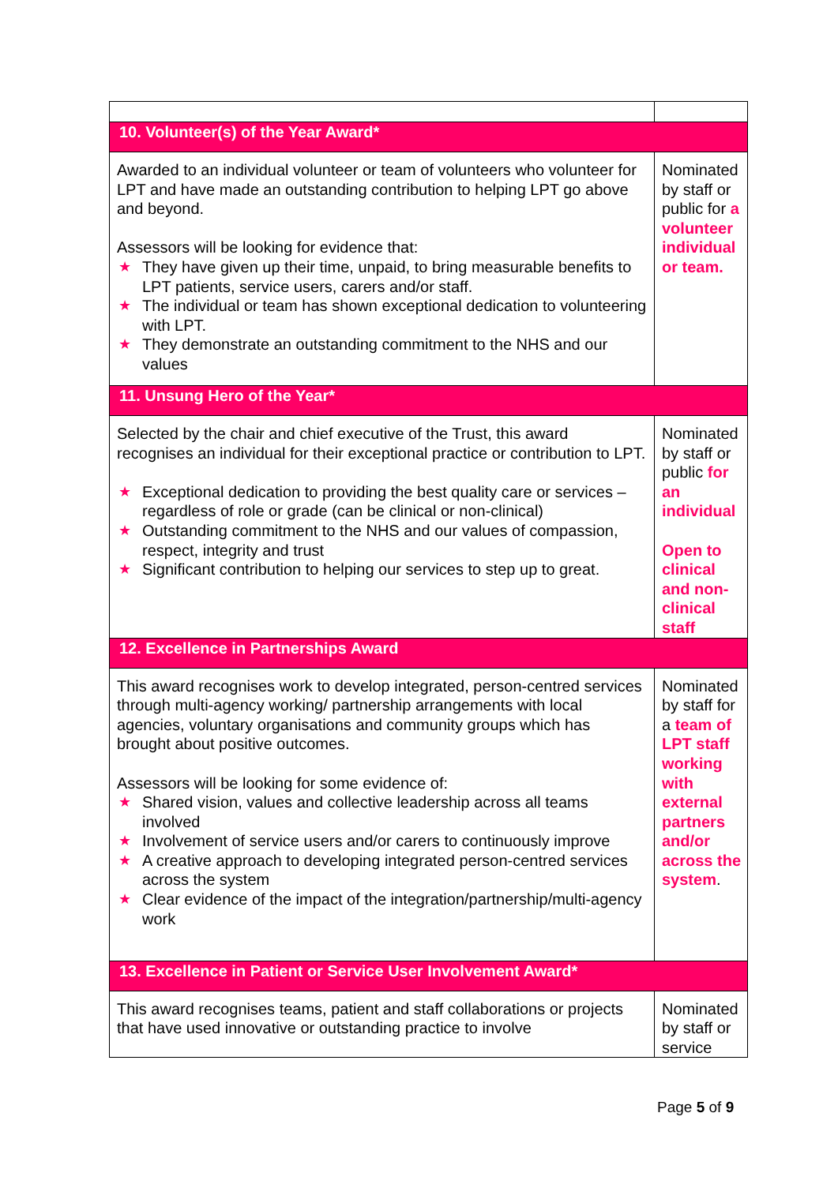| 10. Volunteer(s) of the Year Award* | |
| Awarded to an individual volunteer or team of volunteers who volunteer for LPT and have made an outstanding contribution to helping LPT go above and beyond. Assessors will be looking for evidence that: ★ They have given up their time, unpaid, to bring measurable benefits to LPT patients, service users, carers and/or staff. ★ The individual or team has shown exceptional dedication to volunteering with LPT. ★ They demonstrate an outstanding commitment to the NHS and our values | Nominated by staff or public for a volunteer individual or team. |
| 11. Unsung Hero of the Year* | |
| Selected by the chair and chief executive of the Trust, this award recognises an individual for their exceptional practice or contribution to LPT. ★ Exceptional dedication to providing the best quality care or services – regardless of role or grade (can be clinical or non-clinical) ★ Outstanding commitment to the NHS and our values of compassion, respect, integrity and trust ★ Significant contribution to helping our services to step up to great. | Nominated by staff or public for an individual Open to clinical and non-clinical staff |
| 12. Excellence in Partnerships Award | |
| This award recognises work to develop integrated, person-centred services through multi-agency working/ partnership arrangements with local agencies, voluntary organisations and community groups which has brought about positive outcomes. Assessors will be looking for some evidence of: ★ Shared vision, values and collective leadership across all teams involved ★ Involvement of service users and/or carers to continuously improve ★ A creative approach to developing integrated person-centred services across the system ★ Clear evidence of the impact of the integration/partnership/multi-agency work | Nominated by staff for a team of LPT staff working with external partners and/or across the system . |
| 13. Excellence in Patient or Service User Involvement Award* | |
| This award recognises teams, patient and staff collaborations or projects that have used innovative or outstanding practice to involve | Nominated by staff or service |
Page 5 of 9